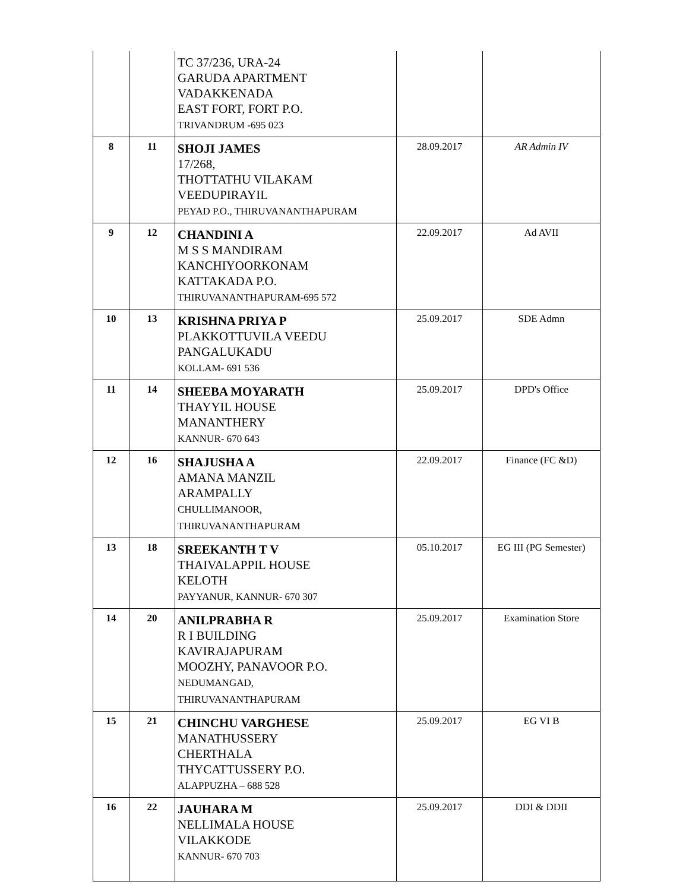| | | TC 37/236, URA-24 GARUDA APARTMENT VADAKKENADA EAST FORT, FORT P.O. TRIVANDRUM -695 023 | | |
| 8 | 11 | SHOJI JAMES 17/268, THOTTATHU VILAKAM VEEDUPIRAYIL PEYAD P.O., THIRUVANANTHAPURAM | 28.09.2017 | AR Admin IV |
| 9 | 12 | CHANDINI A M S S MANDIRAM KANCHIYOORKONAM KATTAKADA P.O. THIRUVANANTHAPURAM-695 572 | 22.09.2017 | Ad AVII |
| 10 | 13 | KRISHNA PRIYA P PLAKKOTTUVILA VEEDU PANGALUKADU KOLLAM- 691 536 | 25.09.2017 | SDE Admn |
| 11 | 14 | SHEEBA MOYARATH THAYYIL HOUSE MANANTHERY KANNUR- 670 643 | 25.09.2017 | DPD's Office |
| 12 | 16 | SHAJUSHA A AMANA MANZIL ARAMPALLY CHULLIMANOOR, THIRUVANANTHAPURAM | 22.09.2017 | Finance (FC &D) |
| 13 | 18 | SREEKANTH T V THAIVALAPPIL HOUSE KELOTH PAYYANUR, KANNUR- 670 307 | 05.10.2017 | EG III (PG Semester) |
| 14 | 20 | ANILPRABHA R R I BUILDING KAVIRAJAPURAM MOOZHY, PANAVOOR P.O. NEDUMANGAD, THIRUVANANTHAPURAM | 25.09.2017 | Examination Store |
| 15 | 21 | CHINCHU VARGHESE MANATHUSSERY CHERTHALA THYCATTUSSERY P.O. ALAPPUZHA – 688 528 | 25.09.2017 | EG VI B |
| 16 | 22 | JAUHARA M NELLIMALA HOUSE VILAKKODE KANNUR- 670 703 | 25.09.2017 | DDI & DDII |